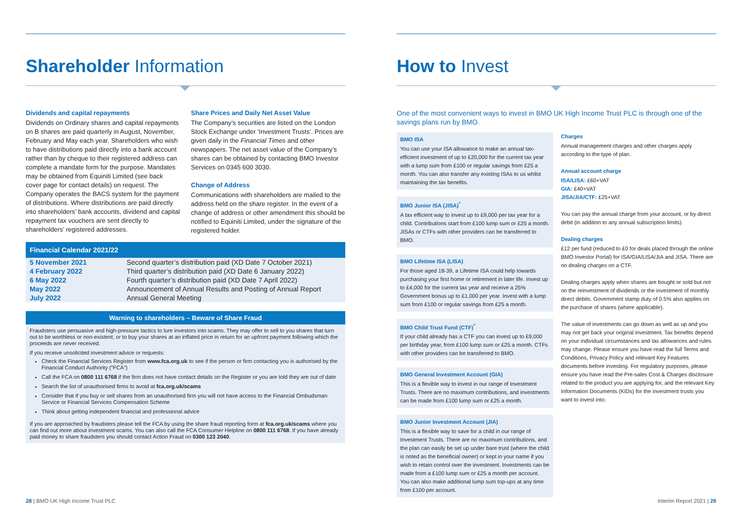Shareholder Information
Dividends and capital repayments
Dividends on Ordinary shares and capital repayments on B shares are paid quarterly in August, November, February and May each year. Shareholders who wish to have distributions paid directly into a bank account rather than by cheque to their registered address can complete a mandate form for the purpose. Mandates may be obtained from Equiniti Limited (see back cover page for contact details) on request. The Company operates the BACS system for the payment of distributions. Where distributions are paid directly into shareholders’ bank accounts, dividend and capital repayment tax vouchers are sent directly to shareholders’ registered addresses.
Share Prices and Daily Net Asset Value
The Company’s securities are listed on the London Stock Exchange under ‘Investment Trusts’. Prices are given daily in the Financial Times and other newspapers. The net asset value of the Company’s shares can be obtained by contacting BMO Investor Services on 0345 600 3030.
Change of Address
Communications with shareholders are mailed to the address held on the share register. In the event of a change of address or other amendment this should be notified to Equiniti Limited, under the signature of the registered holder.
Financial Calendar 2021/22
| 5 November 2021 | Second quarter’s distribution paid (XD Date 7 October 2021) |
| 4 February 2022 | Third quarter’s distribution paid (XD Date 6 January 2022) |
| 6 May 2022 | Fourth quarter’s distribution paid (XD Date 7 April 2022) |
| May 2022 | Announcement of Annual Results and Posting of Annual Report |
| July 2022 | Annual General Meeting |
Warning to shareholders – Beware of Share Fraud
Fraudsters use persuasive and high-pressure tactics to lure investors into scams. They may offer to sell to you shares that turn out to be worthless or non-existent, or to buy your shares at an inflated price in return for an upfront payment following which the proceeds are never received.
If you receive unsolicited investment advice or requests:
Check the Financial Services Register from www.fca.org.uk to see if the person or firm contacting you is authorised by the Financial Conduct Authority (“FCA”)
Call the FCA on 0800 111 6768 if the firm does not have contact details on the Register or you are told they are out of date
Search the list of unauthorised firms to avoid at fca.org.uk/scams
Consider that if you buy or sell shares from an unauthorised firm you will not have access to the Financial Ombudsman Service or Financial Services Compensation Scheme
Think about getting independent financial and professional advice
If you are approached by fraudsters please tell the FCA by using the share fraud reporting form at fca.org.uk/scams where you can find out more about investment scams. You can also call the FCA Consumer Helpline on 0800 111 6768. If you have already paid money to share fraudsters you should contact Action Fraud on 0300 123 2040.
How to Invest
One of the most convenient ways to invest in BMO UK High Income Trust PLC is through one of the savings plans run by BMO.
BMO ISA
You can use your ISA allowance to make an annual tax-efficient investment of up to £20,000 for the current tax year with a lump sum from £100 or regular savings from £25 a month. You can also transfer any existing ISAs to us whilst maintaining the tax benefits.
BMO Junior ISA (JISA)<sup>*</sup>
A tax efficient way to invest up to £9,000 per tax year for a child. Contributions start from £100 lump sum or £25 a month. JISAs or CTFs with other providers can be transferred to BMO.
BMO Lifetime ISA (LISA)
For those aged 18-39, a Lifetime ISA could help towards purchasing your first home or retirement in later life. Invest up to £4,000 for the current tax year and receive a 25% Government bonus up to £1,000 per year. Invest with a lump sum from £100 or regular savings from £25 a month.
BMO Child Trust Fund (CTF)<sup>*</sup>
If your child already has a CTF you can invest up to £9,000 per birthday year, from £100 lump sum or £25 a month. CTFs with other providers can be transferred to BMO.
BMO General Investment Account (GIA)
This is a flexible way to invest in our range of Investment Trusts. There are no maximum contributions, and investments can be made from £100 lump sum or £25 a month.
BMO Junior Investment Account (JIA)
This is a flexible way to save for a child in our range of Investment Trusts. There are no maximum contributions, and the plan can easily be set up under bare trust (where the child is noted as the beneficial owner) or kept in your name if you wish to retain control over the investment. Investments can be made from a £100 lump sum or £25 a month per account. You can also make additional lump sum top-ups at any time from £100 per account.
Charges
Annual management charges and other charges apply according to the type of plan.
Annual account charge
ISA/LISA: £60+VAT
GIA: £40+VAT
JISA/JIA/CTF: £25+VAT
You can pay the annual charge from your account, or by direct debit (in addition to any annual subscription limits).
Dealing charges
£12 per fund (reduced to £0 for deals placed through the online BMO Investor Portal) for ISA/GIA/LISA/JIA and JISA. There are no dealing charges on a CTF.
Dealing charges apply when shares are bought or sold but not on the reinvestment of dividends or the investment of monthly direct debits. Government stamp duty of 0.5% also applies on the purchase of shares (where applicable).
The value of investments can go down as well as up and you may not get back your original investment. Tax benefits depend on your individual circumstances and tax allowances and rules may change. Please ensure you have read the full Terms and Conditions, Privacy Policy and relevant Key Features documents before investing. For regulatory purposes, please ensure you have read the Pre-sales Cost & Charges disclosure related to the product you are applying for, and the relevant Key Information Documents (KIDs) for the investment trusts you want to invest into.
28 | BMO UK High Income Trust PLC
Interim Report 2021 | 29